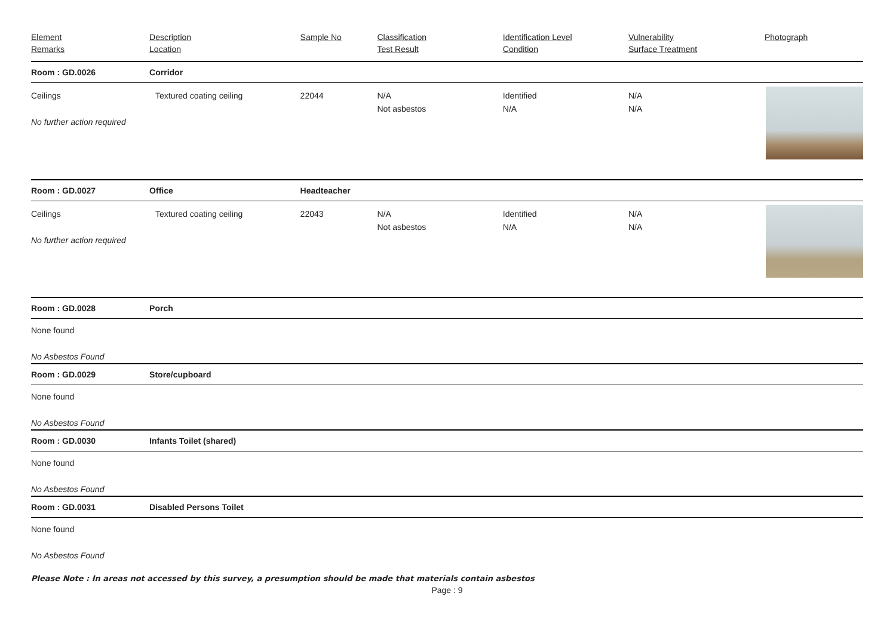| Element Remarks | Description Location | Sample No | Classification Test Result | Identification Level Condition | Vulnerability Surface Treatment | Photograph |
| --- | --- | --- | --- | --- | --- | --- |
| Room : GD.0026 | Corridor | | | | | |
| Ceilings No further action required | Textured coating ceiling | 22044 | N/A Not asbestos | Identified N/A | N/A N/A | |
| Room : GD.0027 | Office | Headteacher | | | | |
| Ceilings No further action required | Textured coating ceiling | 22043 | N/A Not asbestos | Identified N/A | N/A N/A | |
| Room : GD.0028 | Porch | | | | | |
| None found No Asbestos Found | | | | | | |
| Room : GD.0029 | Store/cupboard | | | | | |
| None found No Asbestos Found | | | | | | |
| Room : GD.0030 | Infants Toilet (shared) | | | | | |
| None found No Asbestos Found | | | | | | |
| Room : GD.0031 | Disabled Persons Toilet | | | | | |
| None found No Asbestos Found | | | | | | |
Please Note : In areas not accessed by this survey, a presumption should be made that materials contain asbestos
Page : 9